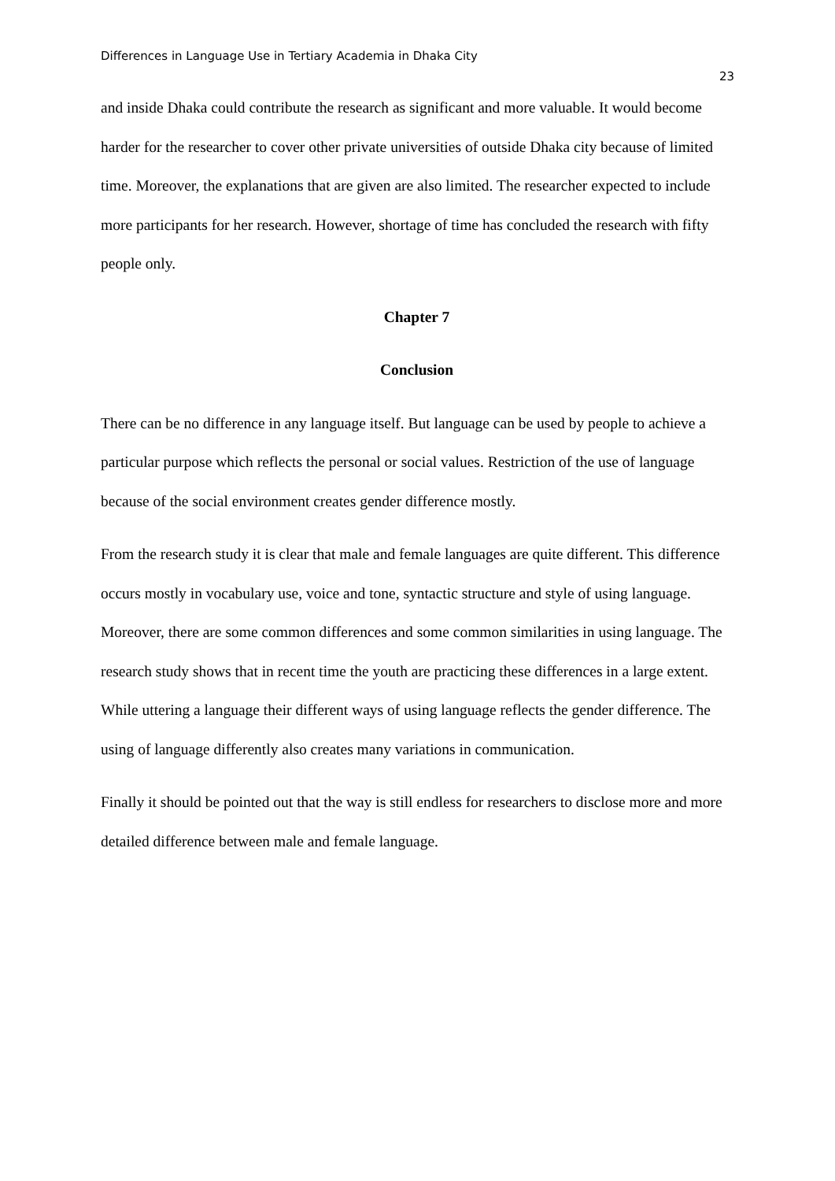Differences in Language Use in Tertiary Academia in Dhaka City 23
and inside Dhaka could contribute the research as significant and more valuable. It would become harder for the researcher to cover other private universities of outside Dhaka city because of limited time. Moreover, the explanations that are given are also limited. The researcher expected to include more participants for her research. However, shortage of time has concluded the research with fifty people only.
Chapter 7
Conclusion
There can be no difference in any language itself. But language can be used by people to achieve a particular purpose which reflects the personal or social values. Restriction of the use of language because of the social environment creates gender difference mostly.
From the research study it is clear that male and female languages are quite different. This difference occurs mostly in vocabulary use, voice and tone, syntactic structure and style of using language. Moreover, there are some common differences and some common similarities in using language. The research study shows that in recent time the youth are practicing these differences in a large extent. While uttering a language their different ways of using language reflects the gender difference. The using of language differently also creates many variations in communication.
Finally it should be pointed out that the way is still endless for researchers to disclose more and more detailed difference between male and female language.